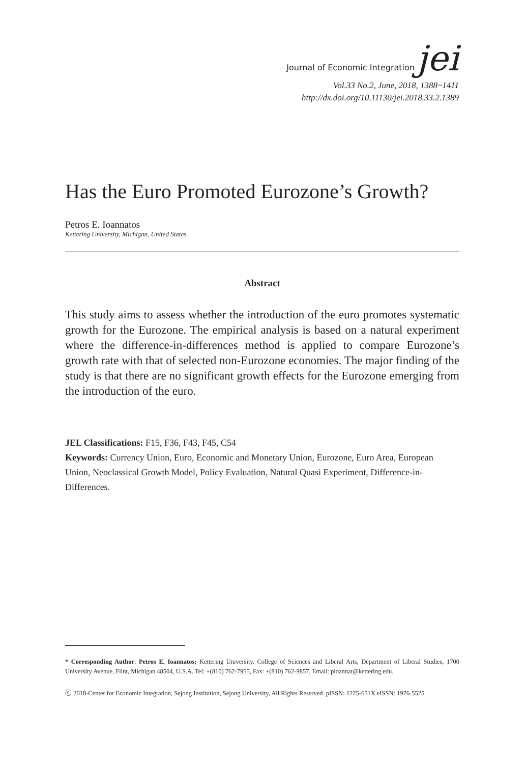Journal of Economic Integration jei
Vol.33 No.2, June, 2018, 1388~1411
http://dx.doi.org/10.11130/jei.2018.33.2.1389
Has the Euro Promoted Eurozone’s Growth?
Petros E. Ioannatos
Kettering University, Michigan, United States
Abstract
This study aims to assess whether the introduction of the euro promotes systematic growth for the Eurozone. The empirical analysis is based on a natural experiment where the difference-in-differences method is applied to compare Eurozone’s growth rate with that of selected non-Eurozone economies. The major finding of the study is that there are no significant growth effects for the Eurozone emerging from the introduction of the euro.
JEL Classifications: F15, F36, F43, F45, C54
Keywords: Currency Union, Euro, Economic and Monetary Union, Eurozone, Euro Area, European Union, Neoclassical Growth Model, Policy Evaluation, Natural Quasi Experiment, Difference-in-Differences.
* Corresponding Author: Petros E. Ioannatos; Kettering University, College of Sciences and Liberal Arts, Department of Liberal Studies, 1700 University Avenue, Flint, Michigan 48504, U.S.A. Tel: +(810) 762-7955, Fax: +(810) 762-9857, Email: pioannat@kettering.edu.
ⓒ 2018-Center for Economic Integration, Sejong Institution, Sejong University, All Rights Reserved. pISSN: 1225-651X eISSN: 1976-5525